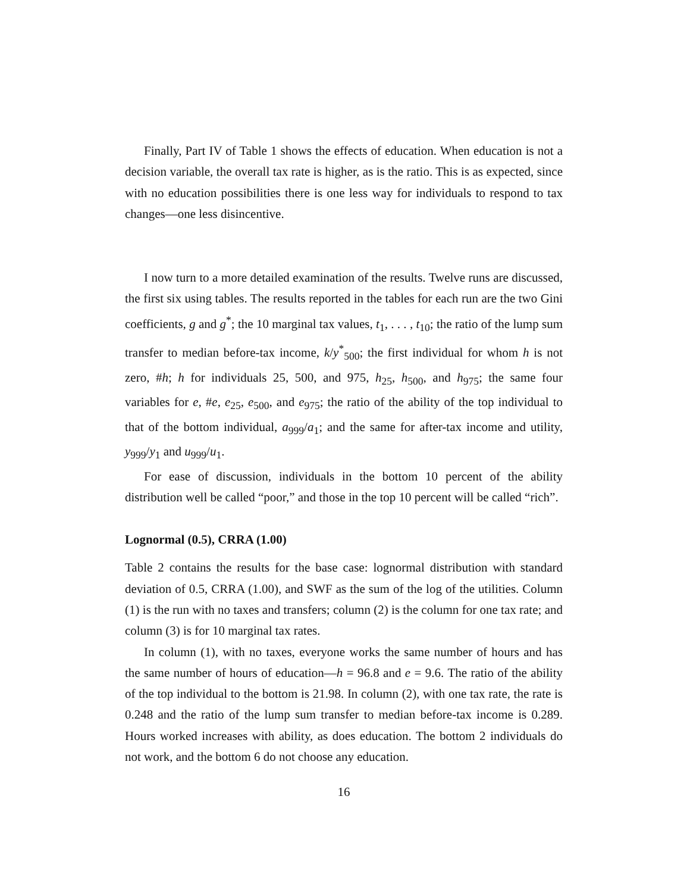Finally, Part IV of Table 1 shows the effects of education. When education is not a decision variable, the overall tax rate is higher, as is the ratio. This is as expected, since with no education possibilities there is one less way for individuals to respond to tax changes—one less disincentive.
I now turn to a more detailed examination of the results. Twelve runs are discussed, the first six using tables. The results reported in the tables for each run are the two Gini coefficients, g and g<sup>*</sup>; the 10 marginal tax values, t<sub>1</sub>, . . . , t<sub>10</sub>; the ratio of the lump sum transfer to median before-tax income, k/y<sup>*</sup><sub>500</sub>; the first individual for whom h is not zero, #h; h for individuals 25, 500, and 975, h<sub>25</sub>, h<sub>500</sub>, and h<sub>975</sub>; the same four variables for e, #e, e<sub>25</sub>, e<sub>500</sub>, and e<sub>975</sub>; the ratio of the ability of the top individual to that of the bottom individual, a<sub>999</sub>/a<sub>1</sub>; and the same for after-tax income and utility, y<sub>999</sub>/y<sub>1</sub> and u<sub>999</sub>/u<sub>1</sub>.
For ease of discussion, individuals in the bottom 10 percent of the ability distribution well be called “poor,” and those in the top 10 percent will be called “rich”.
Lognormal (0.5), CRRA (1.00)
Table 2 contains the results for the base case: lognormal distribution with standard deviation of 0.5, CRRA (1.00), and SWF as the sum of the log of the utilities. Column (1) is the run with no taxes and transfers; column (2) is the column for one tax rate; and column (3) is for 10 marginal tax rates.
In column (1), with no taxes, everyone works the same number of hours and has the same number of hours of education—h = 96.8 and e = 9.6. The ratio of the ability of the top individual to the bottom is 21.98. In column (2), with one tax rate, the rate is 0.248 and the ratio of the lump sum transfer to median before-tax income is 0.289. Hours worked increases with ability, as does education. The bottom 2 individuals do not work, and the bottom 6 do not choose any education.
16